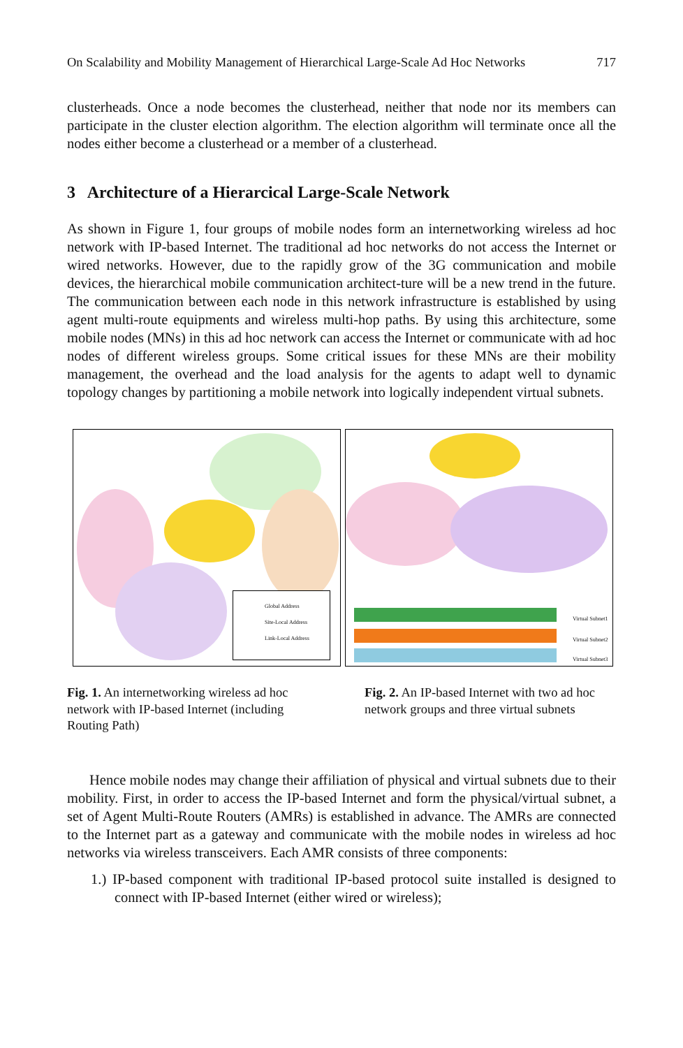On Scalability and Mobility Management of Hierarchical Large-Scale Ad Hoc Networks 717
clusterheads. Once a node becomes the clusterhead, neither that node nor its members can participate in the cluster election algorithm. The election algorithm will terminate once all the nodes either become a clusterhead or a member of a clusterhead.
3 Architecture of a Hierarcical Large-Scale Network
As shown in Figure 1, four groups of mobile nodes form an internetworking wireless ad hoc network with IP-based Internet. The traditional ad hoc networks do not access the Internet or wired networks. However, due to the rapidly grow of the 3G communication and mobile devices, the hierarchical mobile communication architect-ture will be a new trend in the future. The communication between each node in this network infrastructure is established by using agent multi-route equipments and wireless multi-hop paths. By using this architecture, some mobile nodes (MNs) in this ad hoc network can access the Internet or communicate with ad hoc nodes of different wireless groups. Some critical issues for these MNs are their mobility management, the overhead and the load analysis for the agents to adapt well to dynamic topology changes by partitioning a mobile network into logically independent virtual subnets.
Global Address
Site-Local Address
Link-Local Address
Virtual Subnet1
Virtual Subnet2
Virtual Subnet3
Fig. 1. An internetworking wireless ad hoc network with IP-based Internet (including Routing Path)
Fig. 2. An IP-based Internet with two ad hoc network groups and three virtual subnets
Hence mobile nodes may change their affiliation of physical and virtual subnets due to their mobility. First, in order to access the IP-based Internet and form the physical/virtual subnet, a set of Agent Multi-Route Routers (AMRs) is established in advance. The AMRs are connected to the Internet part as a gateway and communicate with the mobile nodes in wireless ad hoc networks via wireless transceivers. Each AMR consists of three components:
1.) IP-based component with traditional IP-based protocol suite installed is designed to connect with IP-based Internet (either wired or wireless);